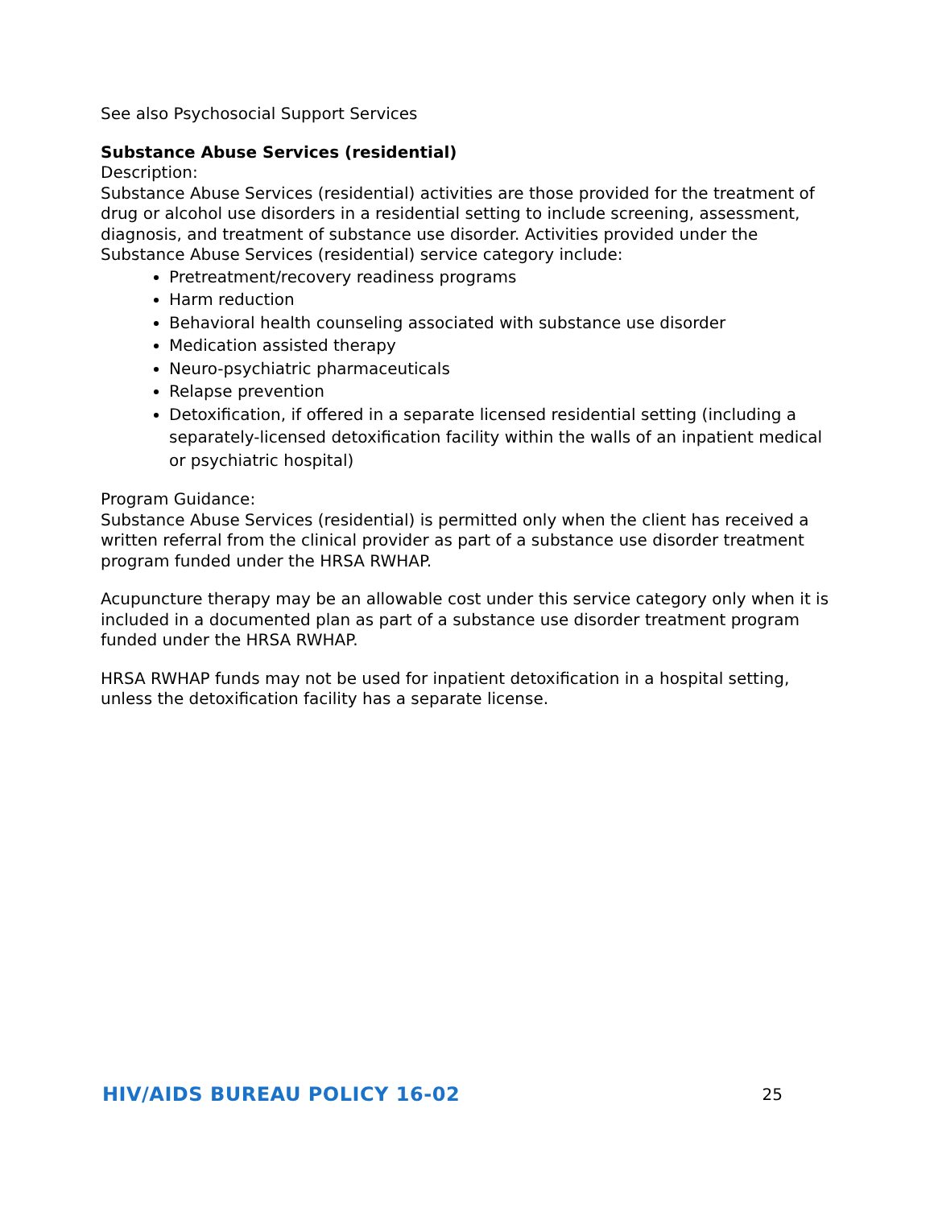See also Psychosocial Support Services
Substance Abuse Services (residential)
Description:
Substance Abuse Services (residential) activities are those provided for the treatment of drug or alcohol use disorders in a residential setting to include screening, assessment, diagnosis, and treatment of substance use disorder. Activities provided under the Substance Abuse Services (residential) service category include:
Pretreatment/recovery readiness programs
Harm reduction
Behavioral health counseling associated with substance use disorder
Medication assisted therapy
Neuro-psychiatric pharmaceuticals
Relapse prevention
Detoxification, if offered in a separate licensed residential setting (including a separately-licensed detoxification facility within the walls of an inpatient medical or psychiatric hospital)
Program Guidance:
Substance Abuse Services (residential) is permitted only when the client has received a written referral from the clinical provider as part of a substance use disorder treatment program funded under the HRSA RWHAP.
Acupuncture therapy may be an allowable cost under this service category only when it is included in a documented plan as part of a substance use disorder treatment program funded under the HRSA RWHAP.
HRSA RWHAP funds may not be used for inpatient detoxification in a hospital setting, unless the detoxification facility has a separate license.
HIV/AIDS BUREAU POLICY 16-02 25